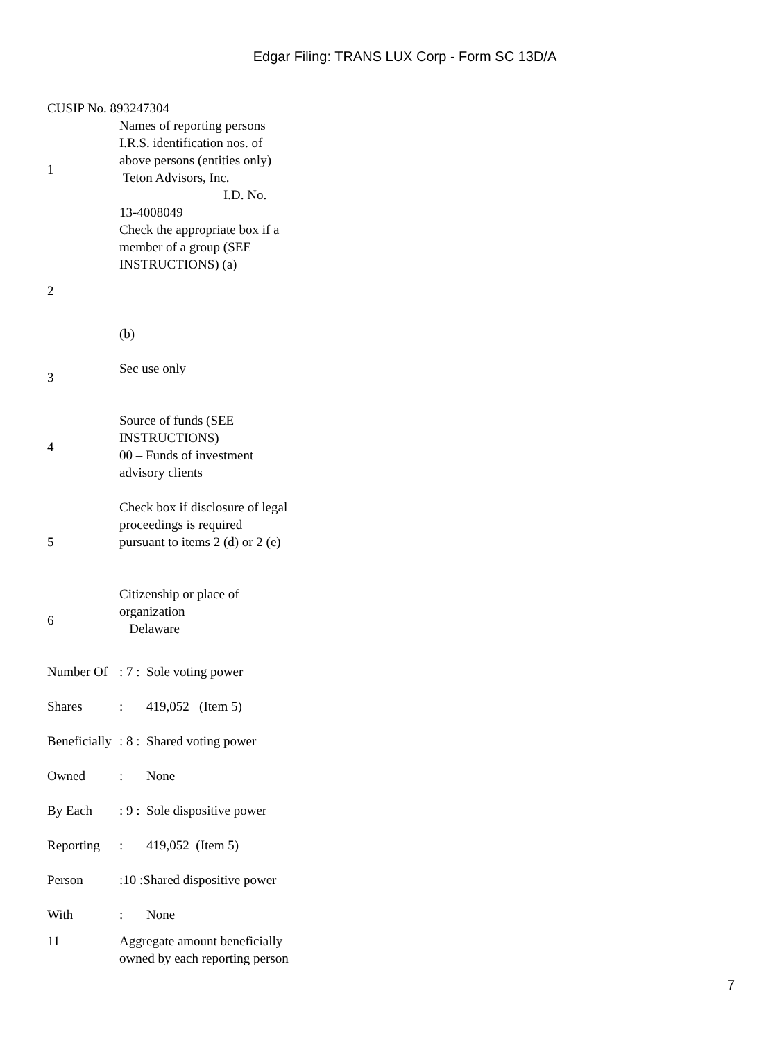Edgar Filing: TRANS LUX Corp - Form SC 13D/A
CUSIP No. 893247304
| 1 | Names of reporting persons I.R.S. identification nos. of above persons (entities only) Teton Advisors, Inc. I.D. No. 13-4008049 |
| 2 | Check the appropriate box if a member of a group (SEE INSTRUCTIONS) (a) (b) |
| 3 | Sec use only |
| 4 | Source of funds (SEE INSTRUCTIONS) 00 – Funds of investment advisory clients |
| 5 | Check box if disclosure of legal proceedings is required pursuant to items 2 (d) or 2 (e) |
| 6 | Citizenship or place of organization Delaware |
| Number Of | : 7 : | Sole voting power |
| Shares | : | 419,052 (Item 5) |
| Beneficially | : 8 : | Shared voting power |
| Owned | : | None |
| By Each | : 9 : | Sole dispositive power |
| Reporting | : | 419,052 (Item 5) |
| Person | :10 : | Shared dispositive power |
| With | : | None |
| 11 | Aggregate amount beneficially owned by each reporting person |
7